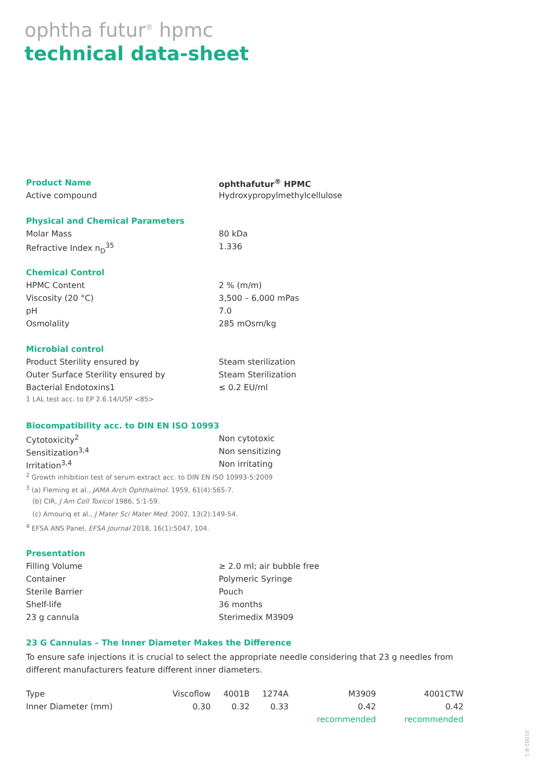ophtha futur<sup>®</sup> hpmc
technical data-sheet
| Product Name | ophthafutur<sup>®</sup> HPMC |
| Active compound | Hydroxypropylmethylcellulose |
| Physical and Chemical Parameters | |
| Molar Mass | 80 kDa |
| Refractive Index n<sub>D</sub><sup>35</sup> | 1.336 |
| Chemical Control | |
| HPMC Content | 2 % (m/m) |
| Viscosity (20 °C) | 3,500 – 6,000 mPas |
| pH | 7.0 |
| Osmolality | 285 mOsm/kg |
| Microbial control | |
| Product Sterility ensured by | Steam sterilization |
| Outer Surface Sterility ensured by | Steam Sterilization |
| Bacterial Endotoxins1 | ≤ 0.2 EU/ml |
| 1 LAL test acc. to EP 2.6.14/USP <85> | |
| Biocompatibility acc. to DIN EN ISO 10993 | |
| Cytotoxicity<sup>2</sup> | Non cytotoxic |
| Sensitization<sup>3,4</sup> | Non sensitizing |
| Irritation<sup>3,4</sup> | Non irritating |
| <sup>2</sup> Growth inhibition test of serum extract acc. to DIN EN ISO 10993-5:2009 | |
| <sup>3</sup> (a) Fleming et al., JAMA Arch Ophthalmol. 1959, 61(4):565-7. | |
| (b) CIR, J Am Coll Toxicol 1986, 5:1-59. | |
| (c) Amouriq et al., J Mater Sci Mater Med. 2002, 13(2):149-54. | |
| <sup>4</sup> EFSA ANS Panel, EFSA Journal 2018, 16(1):5047, 104. | |
| Presentation | |
| Filling Volume | ≥ 2.0 ml; air bubble free |
| Container | Polymeric Syringe |
| Sterile Barrier | Pouch |
| Shelf-life | 36 months |
| 23 g cannula | Sterimedix M3909 |
| 23 G Cannulas – The Inner Diameter Makes the Difference | |
To ensure safe injections it is crucial to select the appropriate needle considering that 23 g needles from different manufacturers feature different inner diameters.
| Type | Viscoflow | 4001B | 1274A | M3909 | 4001CTW |
| --- | --- | --- | --- | --- | --- |
| Inner Diameter (mm) | 0.30 | 0.32 | 0.33 | 0.42 | 0.42 |
| | | | | recommended | recommended |
01002-8-1